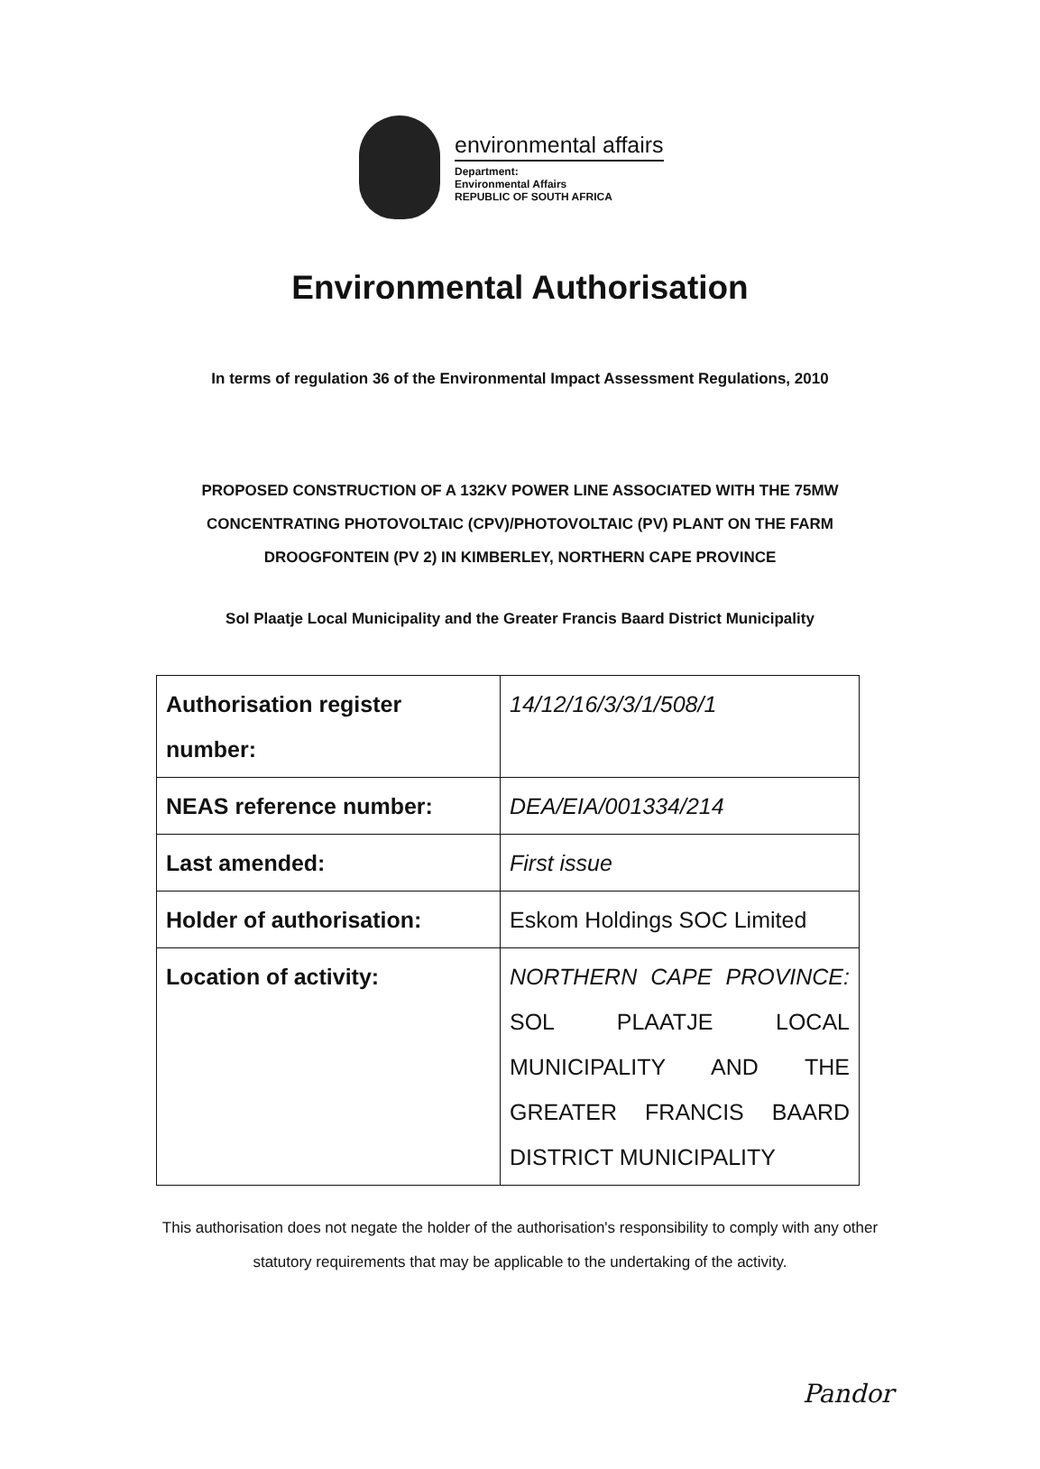environmental affairs
Department:
Environmental Affairs
REPUBLIC OF SOUTH AFRICA
Environmental Authorisation
In terms of regulation 36 of the Environmental Impact Assessment Regulations, 2010
PROPOSED CONSTRUCTION OF A 132KV POWER LINE ASSOCIATED WITH THE 75MW CONCENTRATING PHOTOVOLTAIC (CPV)/PHOTOVOLTAIC (PV) PLANT ON THE FARM DROOGFONTEIN (PV 2) IN KIMBERLEY, NORTHERN CAPE PROVINCE
Sol Plaatje Local Municipality and the Greater Francis Baard District Municipality
| Authorisation register number: | 14/12/16/3/3/1/508/1 |
| NEAS reference number: | DEA/EIA/001334/214 |
| Last amended: | First issue |
| Holder of authorisation: | Eskom Holdings SOC Limited |
| Location of activity: | NORTHERN CAPE PROVINCE: SOL PLAATJE LOCAL MUNICIPALITY AND THE GREATER FRANCIS BAARD DISTRICT MUNICIPALITY |
This authorisation does not negate the holder of the authorisation's responsibility to comply with any other statutory requirements that may be applicable to the undertaking of the activity.
Pandor